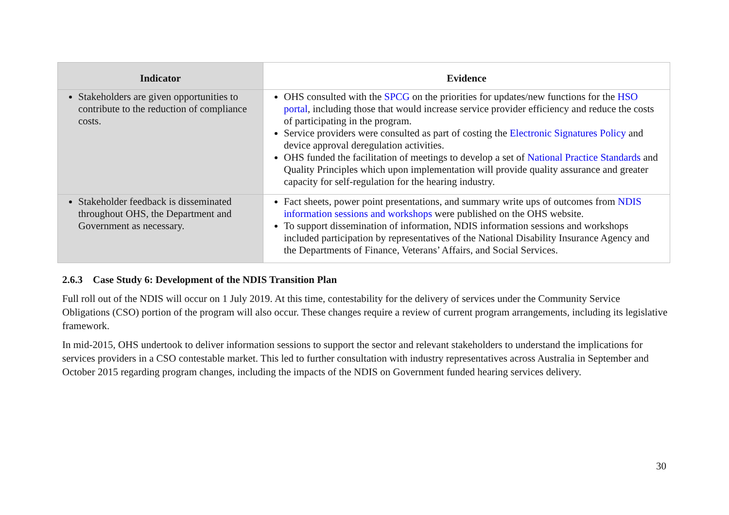| Indicator | Evidence |
| --- | --- |
| Stakeholders are given opportunities to contribute to the reduction of compliance costs. | OHS consulted with the SPCG on the priorities for updates/new functions for the HSO portal , including those that would increase service provider efficiency and reduce the costs of participating in the program. Service providers were consulted as part of costing the Electronic Signatures Policy and device approval deregulation activities. OHS funded the facilitation of meetings to develop a set of National Practice Standards and Quality Principles which upon implementation will provide quality assurance and greater capacity for self-regulation for the hearing industry. |
| Stakeholder feedback is disseminated throughout OHS, the Department and Government as necessary. | Fact sheets, power point presentations, and summary write ups of outcomes from NDIS information sessions and workshops were published on the OHS website. To support dissemination of information, NDIS information sessions and workshops included participation by representatives of the National Disability Insurance Agency and the Departments of Finance, Veterans’ Affairs, and Social Services. |
2.6.3 Case Study 6: Development of the NDIS Transition Plan
Full roll out of the NDIS will occur on 1 July 2019. At this time, contestability for the delivery of services under the Community Service Obligations (CSO) portion of the program will also occur. These changes require a review of current program arrangements, including its legislative framework.
In mid-2015, OHS undertook to deliver information sessions to support the sector and relevant stakeholders to understand the implications for services providers in a CSO contestable market. This led to further consultation with industry representatives across Australia in September and October 2015 regarding program changes, including the impacts of the NDIS on Government funded hearing services delivery.
30